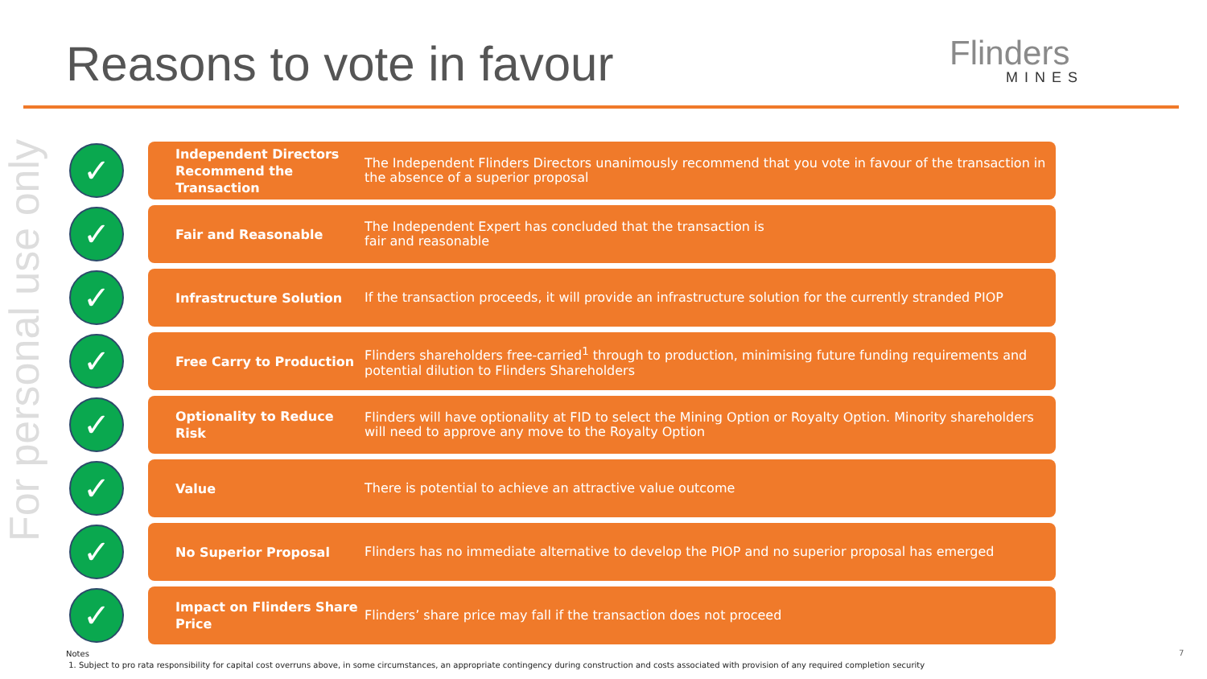Reasons to vote in favour Flinders
MINES
For personal use only
✓
Independent Directors Recommend the Transaction
The Independent Flinders Directors unanimously recommend that you vote in favour of the transaction in the absence of a superior proposal
✓
Fair and Reasonable
The Independent Expert has concluded that the transaction is
fair and reasonable
✓
Infrastructure Solution
If the transaction proceeds, it will provide an infrastructure solution for the currently stranded PIOP
✓
Free Carry to Production
Flinders shareholders free-carried<sup>1</sup> through to production, minimising future funding requirements and potential dilution to Flinders Shareholders
✓
Optionality to Reduce Risk
Flinders will have optionality at FID to select the Mining Option or Royalty Option. Minority shareholders will need to approve any move to the Royalty Option
✓
Value
There is potential to achieve an attractive value outcome
✓
No Superior Proposal
Flinders has no immediate alternative to develop the PIOP and no superior proposal has emerged
✓
Impact on Flinders Share Price
Flinders’ share price may fall if the transaction does not proceed
Notes
1. Subject to pro rata responsibility for capital cost overruns above, in some circumstances, an appropriate contingency during construction and costs associated with provision of any required completion security
7